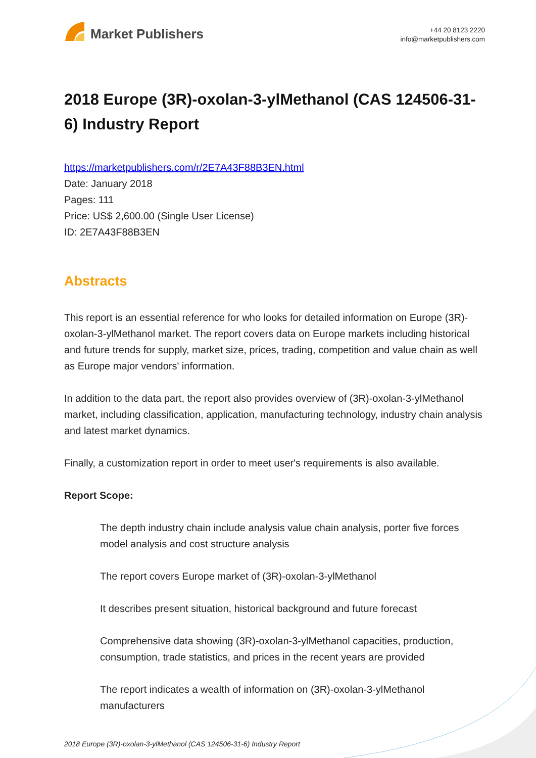Market Publishers
+44 20 8123 2220
info@marketpublishers.com
2018 Europe (3R)-oxolan-3-ylMethanol (CAS 124506-31-6) Industry Report
https://marketpublishers.com/r/2E7A43F88B3EN.html
Date: January 2018
Pages: 111
Price: US$ 2,600.00 (Single User License)
ID: 2E7A43F88B3EN
Abstracts
This report is an essential reference for who looks for detailed information on Europe (3R)-oxolan-3-ylMethanol market. The report covers data on Europe markets including historical and future trends for supply, market size, prices, trading, competition and value chain as well as Europe major vendors' information.
In addition to the data part, the report also provides overview of (3R)-oxolan-3-ylMethanol market, including classification, application, manufacturing technology, industry chain analysis and latest market dynamics.
Finally, a customization report in order to meet user's requirements is also available.
Report Scope:
The depth industry chain include analysis value chain analysis, porter five forces model analysis and cost structure analysis
The report covers Europe market of (3R)-oxolan-3-ylMethanol
It describes present situation, historical background and future forecast
Comprehensive data showing (3R)-oxolan-3-ylMethanol capacities, production, consumption, trade statistics, and prices in the recent years are provided
The report indicates a wealth of information on (3R)-oxolan-3-ylMethanol manufacturers
2018 Europe (3R)-oxolan-3-ylMethanol (CAS 124506-31-6) Industry Report